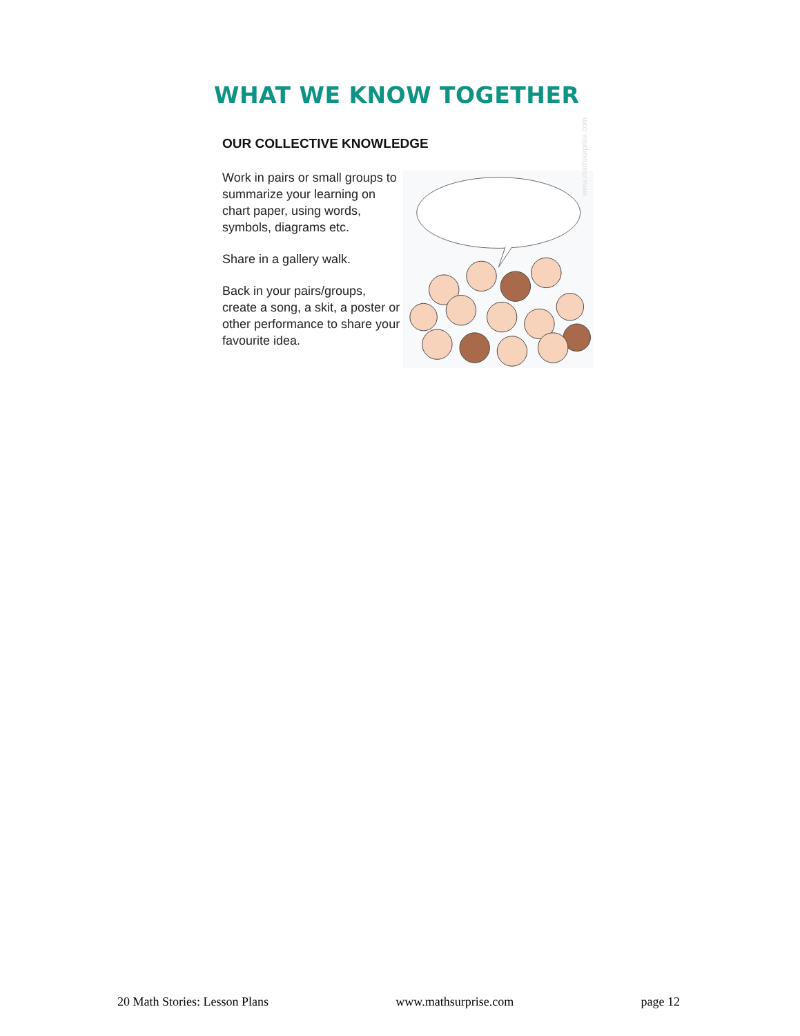WHAT WE KNOW TOGETHER
OUR COLLECTIVE KNOWLEDGE
Work in pairs or small groups to summarize your learning on chart paper, using words, symbols, diagrams etc.
Share in a gallery walk.
Back in your pairs/groups, create a song, a skit, a poster or other performance to share your favourite idea.
www.mathsurprise.com
20 Math Stories: Lesson Plans www.mathsurprise.com page 12